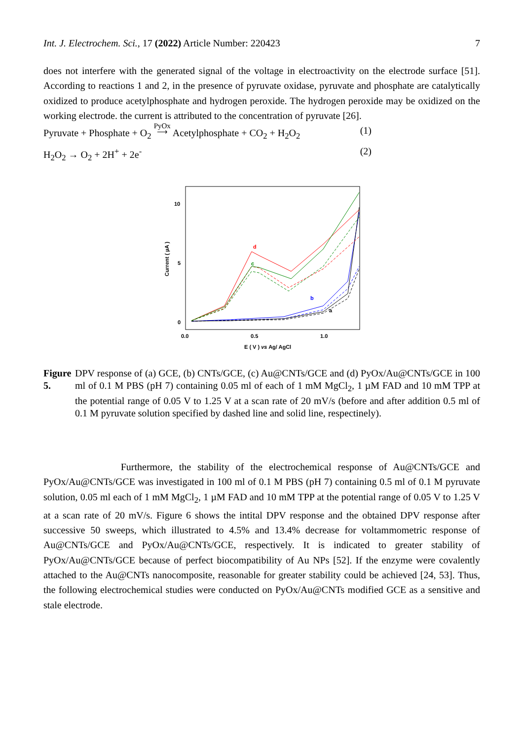Int. J. Electrochem. Sci., 17 (2022) Article Number: 220423 7
does not interfere with the generated signal of the voltage in electroactivity on the electrode surface [51]. According to reactions 1 and 2, in the presence of pyruvate oxidase, pyruvate and phosphate are catalytically oxidized to produce acetylphosphate and hydrogen peroxide. The hydrogen peroxide may be oxidized on the working electrode. the current is attributed to the concentration of pyruvate [26].
Pyruvate + Phosphate + O<sub>2</sub> PyOx
⟶ Acetylphosphate + CO<sub>2</sub> + H<sub>2</sub>O<sub>2</sub> (1)
H<sub>2</sub>O<sub>2</sub> → O<sub>2</sub> + 2H<sup>+</sup> + 2e<sup>-</sup> (2)
10
5
0
0.0
0.5
1.0
E ( V ) vs Ag/ AgCl
Current ( µA )
d
c
b
a
Figure 5.
DPV response of (a) GCE, (b) CNTs/GCE, (c) Au@CNTs/GCE and (d) PyOx/Au@CNTs/GCE in 100 ml of 0.1 M PBS (pH 7) containing 0.05 ml of each of 1 mM MgCl<sub>2</sub>, 1 µM FAD and 10 mM TPP at the potential range of 0.05 V to 1.25 V at a scan rate of 20 mV/s (before and after addition 0.5 ml of 0.1 M pyruvate solution specified by dashed line and solid line, respectinely).
Furthermore, the stability of the electrochemical response of Au@CNTs/GCE and PyOx/Au@CNTs/GCE was investigated in 100 ml of 0.1 M PBS (pH 7) containing 0.5 ml of 0.1 M pyruvate solution, 0.05 ml each of 1 mM MgCl<sub>2</sub>, 1 µM FAD and 10 mM TPP at the potential range of 0.05 V to 1.25 V at a scan rate of 20 mV/s. Figure 6 shows the intital DPV response and the obtained DPV response after successive 50 sweeps, which illustrated to 4.5% and 13.4% decrease for voltammometric response of Au@CNTs/GCE and PyOx/Au@CNTs/GCE, respectively. It is indicated to greater stability of PyOx/Au@CNTs/GCE because of perfect biocompatibility of Au NPs [52]. If the enzyme were covalently attached to the Au@CNTs nanocomposite, reasonable for greater stability could be achieved [24, 53]. Thus, the following electrochemical studies were conducted on PyOx/Au@CNTs modified GCE as a sensitive and stale electrode.